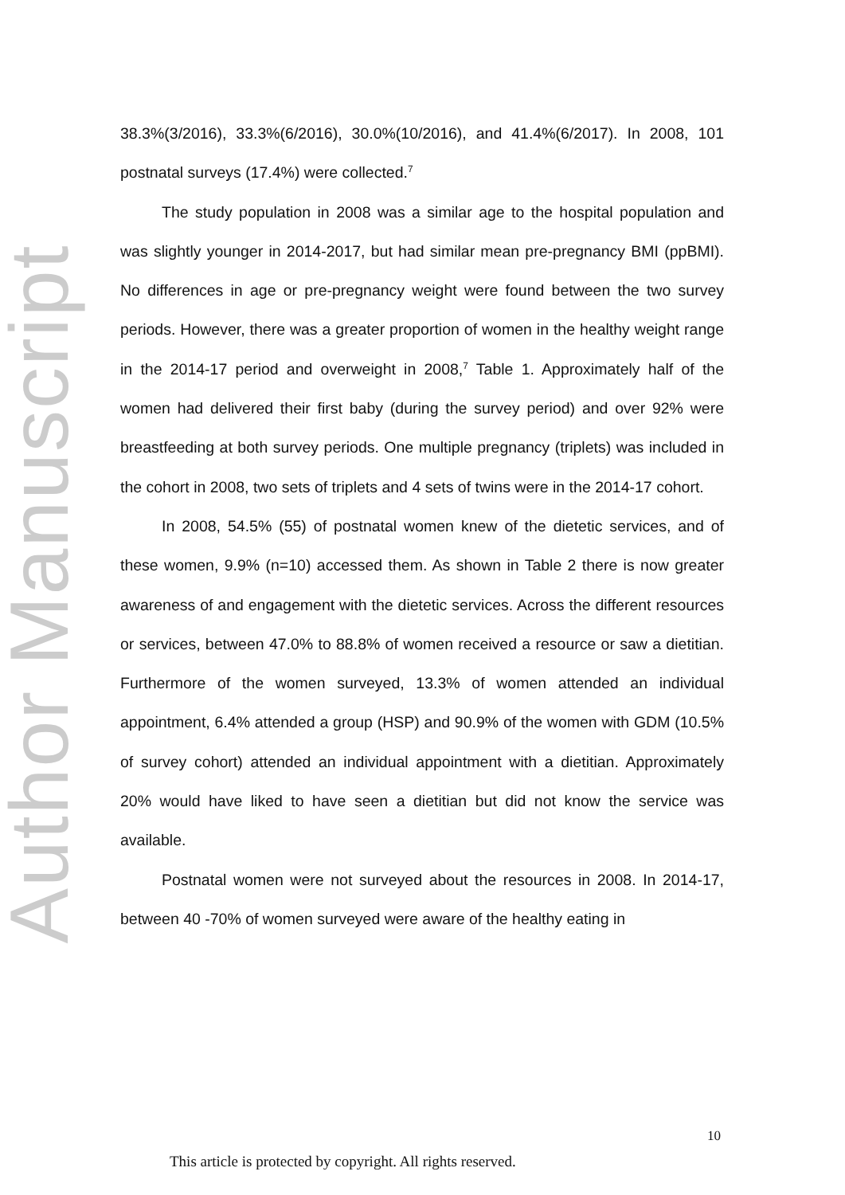Author Manuscript
38.3%(3/2016), 33.3%(6/2016), 30.0%(10/2016), and 41.4%(6/2017). In 2008, 101 postnatal surveys (17.4%) were collected.<sup>7</sup>
The study population in 2008 was a similar age to the hospital population and was slightly younger in 2014-2017, but had similar mean pre-pregnancy BMI (ppBMI). No differences in age or pre-pregnancy weight were found between the two survey periods. However, there was a greater proportion of women in the healthy weight range in the 2014-17 period and overweight in 2008,<sup>7</sup> Table 1. Approximately half of the women had delivered their first baby (during the survey period) and over 92% were breastfeeding at both survey periods. One multiple pregnancy (triplets) was included in the cohort in 2008, two sets of triplets and 4 sets of twins were in the 2014-17 cohort.
In 2008, 54.5% (55) of postnatal women knew of the dietetic services, and of these women, 9.9% (n=10) accessed them. As shown in Table 2 there is now greater awareness of and engagement with the dietetic services. Across the different resources or services, between 47.0% to 88.8% of women received a resource or saw a dietitian. Furthermore of the women surveyed, 13.3% of women attended an individual appointment, 6.4% attended a group (HSP) and 90.9% of the women with GDM (10.5% of survey cohort) attended an individual appointment with a dietitian. Approximately 20% would have liked to have seen a dietitian but did not know the service was available.
Postnatal women were not surveyed about the resources in 2008. In 2014-17, between 40 -70% of women surveyed were aware of the healthy eating in
10
This article is protected by copyright. All rights reserved.